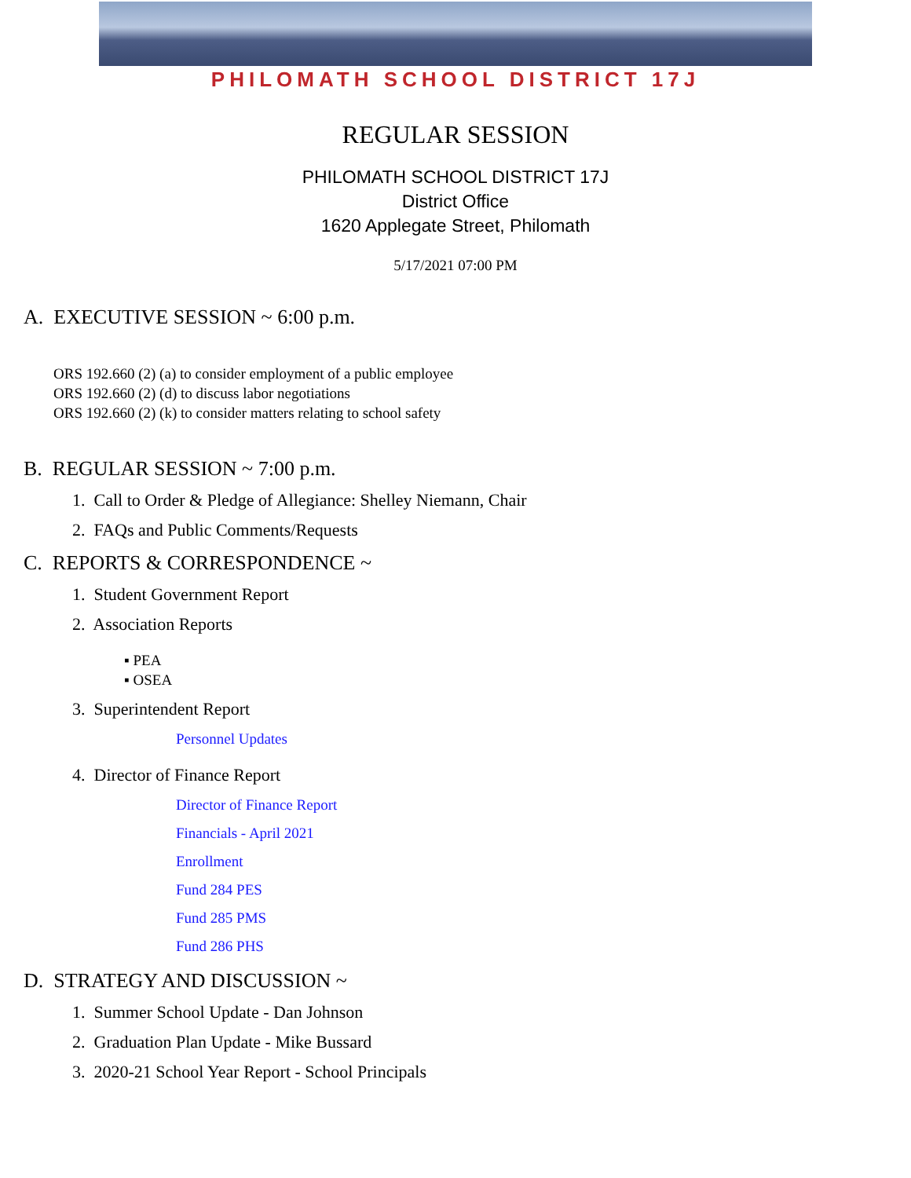PHILOMATH SCHOOL DISTRICT 17J
REGULAR SESSION
PHILOMATH SCHOOL DISTRICT 17J
District Office
1620 Applegate Street, Philomath
5/17/2021 07:00 PM
A. EXECUTIVE SESSION ~ 6:00 p.m.
ORS 192.660 (2) (a) to consider employment of a public employee
ORS 192.660 (2) (d) to discuss labor negotiations
ORS 192.660 (2) (k) to consider matters relating to school safety
B. REGULAR SESSION ~ 7:00 p.m.
1. Call to Order & Pledge of Allegiance: Shelley Niemann, Chair
2. FAQs and Public Comments/Requests
C. REPORTS & CORRESPONDENCE ~
1. Student Government Report
2. Association Reports
▪ PEA
▪ OSEA
3. Superintendent Report
Personnel Updates
4. Director of Finance Report
Director of Finance Report
Financials - April 2021
Enrollment
Fund 284 PES
Fund 285 PMS
Fund 286 PHS
D. STRATEGY AND DISCUSSION ~
1. Summer School Update - Dan Johnson
2. Graduation Plan Update - Mike Bussard
3. 2020-21 School Year Report - School Principals